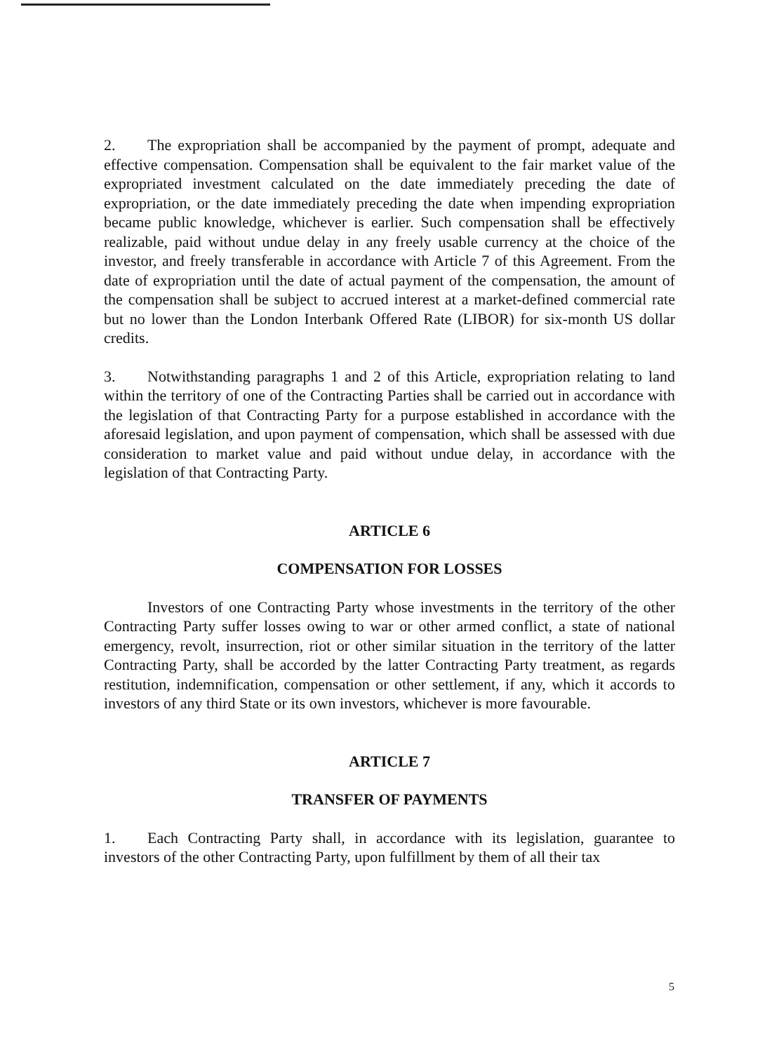2. The expropriation shall be accompanied by the payment of prompt, adequate and effective compensation. Compensation shall be equivalent to the fair market value of the expropriated investment calculated on the date immediately preceding the date of expropriation, or the date immediately preceding the date when impending expropriation became public knowledge, whichever is earlier. Such compensation shall be effectively realizable, paid without undue delay in any freely usable currency at the choice of the investor, and freely transferable in accordance with Article 7 of this Agreement. From the date of expropriation until the date of actual payment of the compensation, the amount of the compensation shall be subject to accrued interest at a market-defined commercial rate but no lower than the London Interbank Offered Rate (LIBOR) for six-month US dollar credits.
3. Notwithstanding paragraphs 1 and 2 of this Article, expropriation relating to land within the territory of one of the Contracting Parties shall be carried out in accordance with the legislation of that Contracting Party for a purpose established in accordance with the aforesaid legislation, and upon payment of compensation, which shall be assessed with due consideration to market value and paid without undue delay, in accordance with the legislation of that Contracting Party.
ARTICLE 6
COMPENSATION FOR LOSSES
Investors of one Contracting Party whose investments in the territory of the other Contracting Party suffer losses owing to war or other armed conflict, a state of national emergency, revolt, insurrection, riot or other similar situation in the territory of the latter Contracting Party, shall be accorded by the latter Contracting Party treatment, as regards restitution, indemnification, compensation or other settlement, if any, which it accords to investors of any third State or its own investors, whichever is more favourable.
ARTICLE 7
TRANSFER OF PAYMENTS
1. Each Contracting Party shall, in accordance with its legislation, guarantee to investors of the other Contracting Party, upon fulfillment by them of all their tax
5